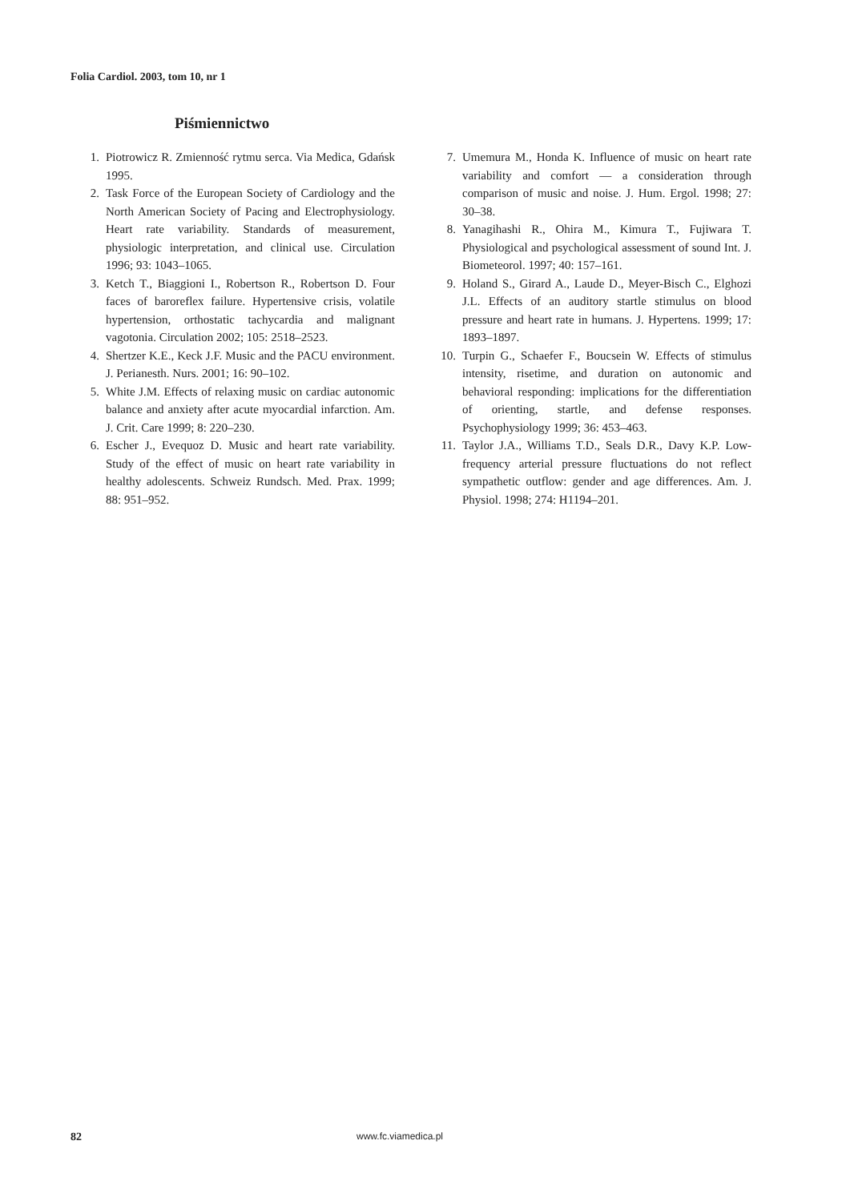Folia Cardiol. 2003, tom 10, nr 1
Piśmiennictwo
1. Piotrowicz R. Zmienność rytmu serca. Via Medica, Gdańsk 1995.
2. Task Force of the European Society of Cardiology and the North American Society of Pacing and Electrophysiology. Heart rate variability. Standards of measurement, physiologic interpretation, and clinical use. Circulation 1996; 93: 1043–1065.
3. Ketch T., Biaggioni I., Robertson R., Robertson D. Four faces of baroreflex failure. Hypertensive crisis, volatile hypertension, orthostatic tachycardia and malignant vagotonia. Circulation 2002; 105: 2518–2523.
4. Shertzer K.E., Keck J.F. Music and the PACU environment. J. Perianesth. Nurs. 2001; 16: 90–102.
5. White J.M. Effects of relaxing music on cardiac autonomic balance and anxiety after acute myocardial infarction. Am. J. Crit. Care 1999; 8: 220–230.
6. Escher J., Evequoz D. Music and heart rate variability. Study of the effect of music on heart rate variability in healthy adolescents. Schweiz Rundsch. Med. Prax. 1999; 88: 951–952.
7. Umemura M., Honda K. Influence of music on heart rate variability and comfort — a consideration through comparison of music and noise. J. Hum. Ergol. 1998; 27: 30–38.
8. Yanagihashi R., Ohira M., Kimura T., Fujiwara T. Physiological and psychological assessment of sound Int. J. Biometeorol. 1997; 40: 157–161.
9. Holand S., Girard A., Laude D., Meyer-Bisch C., Elghozi J.L. Effects of an auditory startle stimulus on blood pressure and heart rate in humans. J. Hypertens. 1999; 17: 1893–1897.
10. Turpin G., Schaefer F., Boucsein W. Effects of stimulus intensity, risetime, and duration on autonomic and behavioral responding: implications for the differentiation of orienting, startle, and defense responses. Psychophysiology 1999; 36: 453–463.
11. Taylor J.A., Williams T.D., Seals D.R., Davy K.P. Low-frequency arterial pressure fluctuations do not reflect sympathetic outflow: gender and age differences. Am. J. Physiol. 1998; 274: H1194–201.
82 www.fc.viamedica.pl